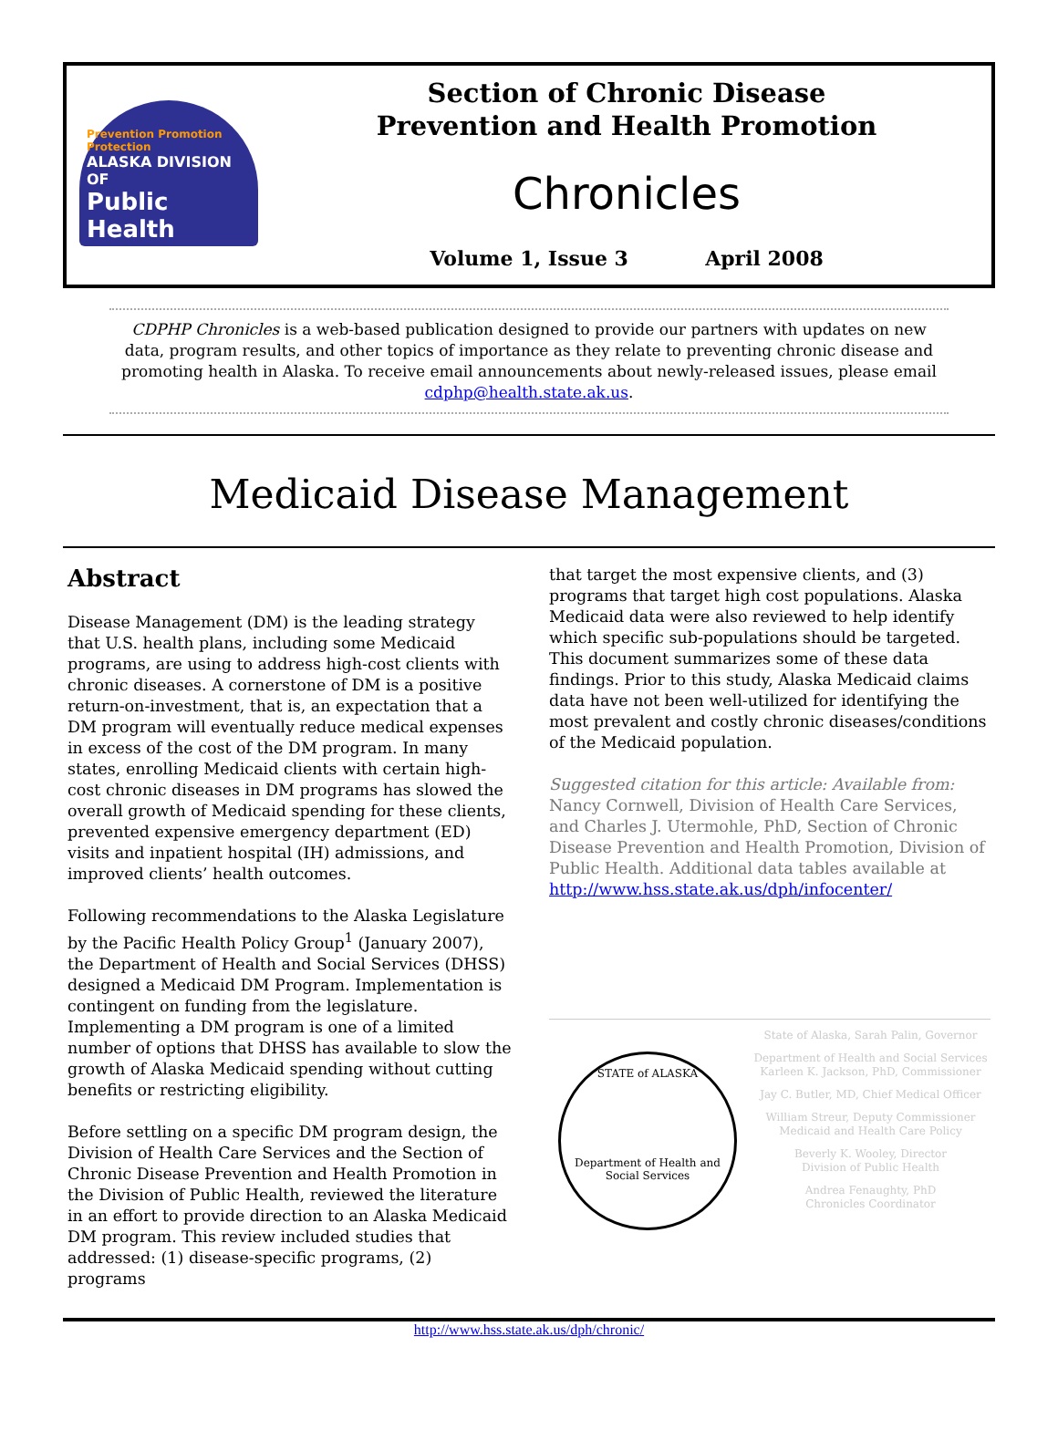Prevention Promotion Protection
ALASKA DIVISION OF
Public Health
Section of Chronic Disease
Prevention and Health Promotion
Chronicles
Volume 1, Issue 3 April 2008
CDPHP Chronicles is a web-based publication designed to provide our partners with updates on new data, program results, and other topics of importance as they relate to preventing chronic disease and promoting health in Alaska. To receive email announcements about newly-released issues, please email cdphp@health.state.ak.us.
Medicaid Disease Management
Abstract
Disease Management (DM) is the leading strategy that U.S. health plans, including some Medicaid programs, are using to address high-cost clients with chronic diseases. A cornerstone of DM is a positive return-on-investment, that is, an expectation that a DM program will eventually reduce medical expenses in excess of the cost of the DM program. In many states, enrolling Medicaid clients with certain high-cost chronic diseases in DM programs has slowed the overall growth of Medicaid spending for these clients, prevented expensive emergency department (ED) visits and inpatient hospital (IH) admissions, and improved clients’ health outcomes.
Following recommendations to the Alaska Legislature by the Pacific Health Policy Group<sup>1</sup> (January 2007), the Department of Health and Social Services (DHSS) designed a Medicaid DM Program. Implementation is contingent on funding from the legislature. Implementing a DM program is one of a limited number of options that DHSS has available to slow the growth of Alaska Medicaid spending without cutting benefits or restricting eligibility.
Before settling on a specific DM program design, the Division of Health Care Services and the Section of Chronic Disease Prevention and Health Promotion in the Division of Public Health, reviewed the literature in an effort to provide direction to an Alaska Medicaid DM program. This review included studies that addressed: (1) disease-specific programs, (2) programs
that target the most expensive clients, and (3) programs that target high cost populations. Alaska Medicaid data were also reviewed to help identify which specific sub-populations should be targeted. This document summarizes some of these data findings. Prior to this study, Alaska Medicaid claims data have not been well-utilized for identifying the most prevalent and costly chronic diseases/conditions of the Medicaid population.
Suggested citation for this article: Available from: Nancy Cornwell, Division of Health Care Services, and Charles J. Utermohle, PhD, Section of Chronic Disease Prevention and Health Promotion, Division of Public Health. Additional data tables available at http://www.hss.state.ak.us/dph/infocenter/
STATE of ALASKA
Department of Health and Social Services
State of Alaska, Sarah Palin, Governor
Department of Health and Social Services
Karleen K. Jackson, PhD, Commissioner
Jay C. Butler, MD, Chief Medical Officer
William Streur, Deputy Commissioner
Medicaid and Health Care Policy
Beverly K. Wooley, Director
Division of Public Health
Andrea Fenaughty, PhD
Chronicles Coordinator
http://www.hss.state.ak.us/dph/chronic/